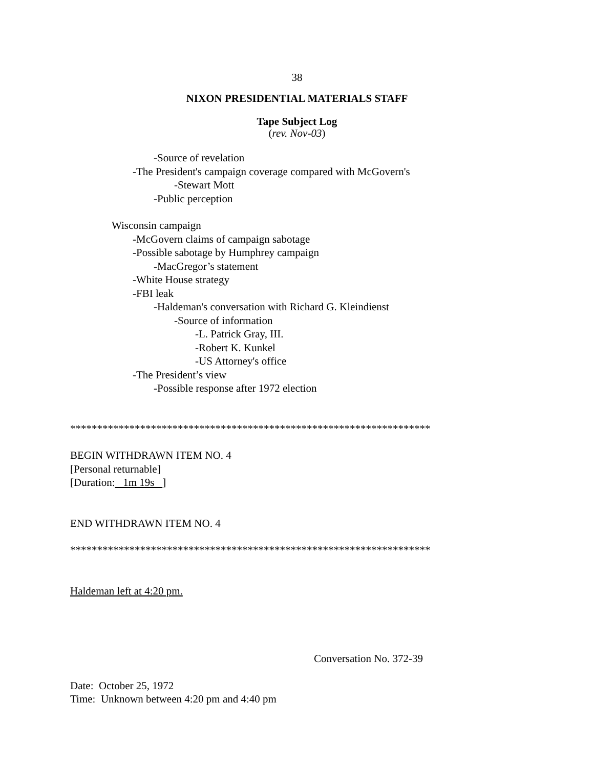38
NIXON PRESIDENTIAL MATERIALS STAFF
Tape Subject Log
(rev. Nov-03)
-Source of revelation
-The President's campaign coverage compared with McGovern's
-Stewart Mott
-Public perception
Wisconsin campaign
-McGovern claims of campaign sabotage
-Possible sabotage by Humphrey campaign
-MacGregor’s statement
-White House strategy
-FBI leak
-Haldeman's conversation with Richard G. Kleindienst
-Source of information
-L. Patrick Gray, III.
-Robert K. Kunkel
-US Attorney's office
-The President’s view
-Possible response after 1972 election
*******************************************************************
BEGIN WITHDRAWN ITEM NO. 4
[Personal returnable]
[Duration: 1m 19s ]
END WITHDRAWN ITEM NO. 4
*******************************************************************
Haldeman left at 4:20 pm.
Conversation No. 372-39
Date: October 25, 1972
Time: Unknown between 4:20 pm and 4:40 pm